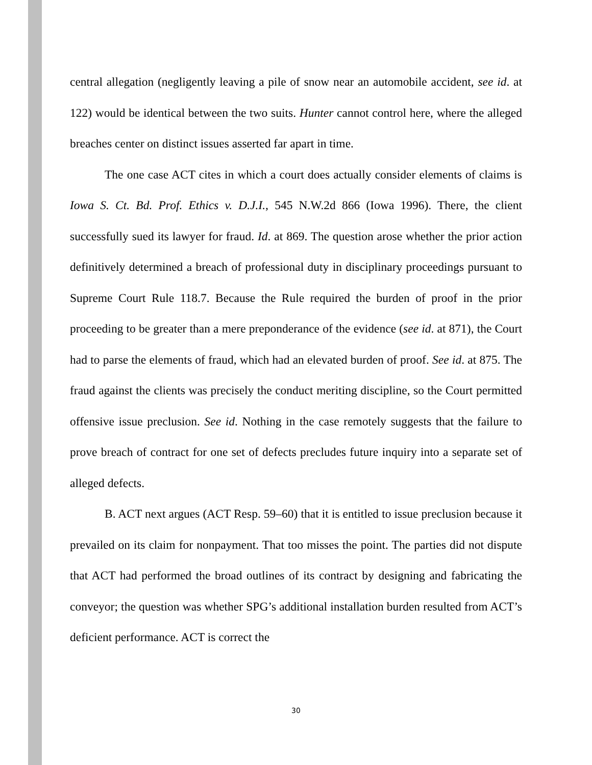central allegation (negligently leaving a pile of snow near an automobile accident, see id. at 122) would be identical between the two suits. Hunter cannot control here, where the alleged breaches center on distinct issues asserted far apart in time.
The one case ACT cites in which a court does actually consider elements of claims is Iowa S. Ct. Bd. Prof. Ethics v. D.J.I., 545 N.W.2d 866 (Iowa 1996). There, the client successfully sued its lawyer for fraud. Id. at 869. The question arose whether the prior action definitively determined a breach of professional duty in disciplinary proceedings pursuant to Supreme Court Rule 118.7. Because the Rule required the burden of proof in the prior proceeding to be greater than a mere preponderance of the evidence (see id. at 871), the Court had to parse the elements of fraud, which had an elevated burden of proof. See id. at 875. The fraud against the clients was precisely the conduct meriting discipline, so the Court permitted offensive issue preclusion. See id. Nothing in the case remotely suggests that the failure to prove breach of contract for one set of defects precludes future inquiry into a separate set of alleged defects.
B. ACT next argues (ACT Resp. 59–60) that it is entitled to issue preclusion because it prevailed on its claim for nonpayment. That too misses the point. The parties did not dispute that ACT had performed the broad outlines of its contract by designing and fabricating the conveyor; the question was whether SPG’s additional installation burden resulted from ACT’s deficient performance. ACT is correct the
30